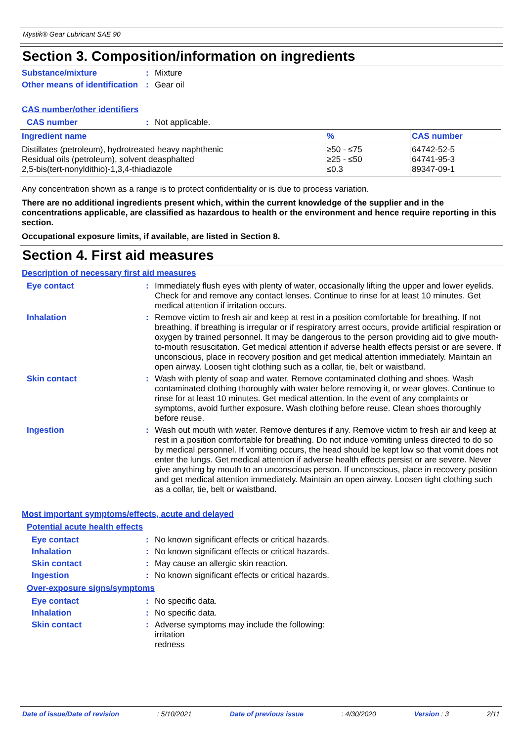Mystik® Gear Lubricant SAE 90
Section 3. Composition/information on ingredients
Substance/mixture :
Mixture
Other means of identification
:
Gear oil
CAS number/other identifiers
CAS number :
Not applicable.
| Ingredient name | % | CAS number |
| --- | --- | --- |
| Distillates (petroleum), hydrotreated heavy naphthenic Residual oils (petroleum), solvent deasphalted 2,5-bis(tert-nonyldithio)-1,3,4-thiadiazole | ≥50 - ≤75 ≥25 - ≤50 ≤0.3 | 64742-52-5 64741-95-3 89347-09-1 |
Any concentration shown as a range is to protect confidentiality or is due to process variation.
There are no additional ingredients present which, within the current knowledge of the supplier and in the concentrations applicable, are classified as hazardous to health or the environment and hence require reporting in this section.
Occupational exposure limits, if available, are listed in Section 8.
Section 4. First aid measures
Description of necessary first aid measures
Eye contact :
Immediately flush eyes with plenty of water, occasionally lifting the upper and lower eyelids. Check for and remove any contact lenses. Continue to rinse for at least 10 minutes. Get medical attention if irritation occurs.
Inhalation :
Remove victim to fresh air and keep at rest in a position comfortable for breathing. If not breathing, if breathing is irregular or if respiratory arrest occurs, provide artificial respiration or oxygen by trained personnel. It may be dangerous to the person providing aid to give mouth-to-mouth resuscitation. Get medical attention if adverse health effects persist or are severe. If unconscious, place in recovery position and get medical attention immediately. Maintain an open airway. Loosen tight clothing such as a collar, tie, belt or waistband.
Skin contact :
Wash with plenty of soap and water. Remove contaminated clothing and shoes. Wash contaminated clothing thoroughly with water before removing it, or wear gloves. Continue to rinse for at least 10 minutes. Get medical attention. In the event of any complaints or symptoms, avoid further exposure. Wash clothing before reuse. Clean shoes thoroughly before reuse.
Ingestion :
Wash out mouth with water. Remove dentures if any. Remove victim to fresh air and keep at rest in a position comfortable for breathing. Do not induce vomiting unless directed to do so by medical personnel. If vomiting occurs, the head should be kept low so that vomit does not enter the lungs. Get medical attention if adverse health effects persist or are severe. Never give anything by mouth to an unconscious person. If unconscious, place in recovery position and get medical attention immediately. Maintain an open airway. Loosen tight clothing such as a collar, tie, belt or waistband.
Most important symptoms/effects, acute and delayed
Potential acute health effects
Eye contact :
No known significant effects or critical hazards.
Inhalation :
No known significant effects or critical hazards.
Skin contact :
May cause an allergic skin reaction.
Ingestion :
No known significant effects or critical hazards.
Over-exposure signs/symptoms
Eye contact :
No specific data.
Inhalation :
No specific data.
Skin contact :
Adverse symptoms may include the following:
irritation
redness
Date of issue/Date of revision: 5/10/2021 Date of previous issue: 4/30/2020 Version : 3 2/11